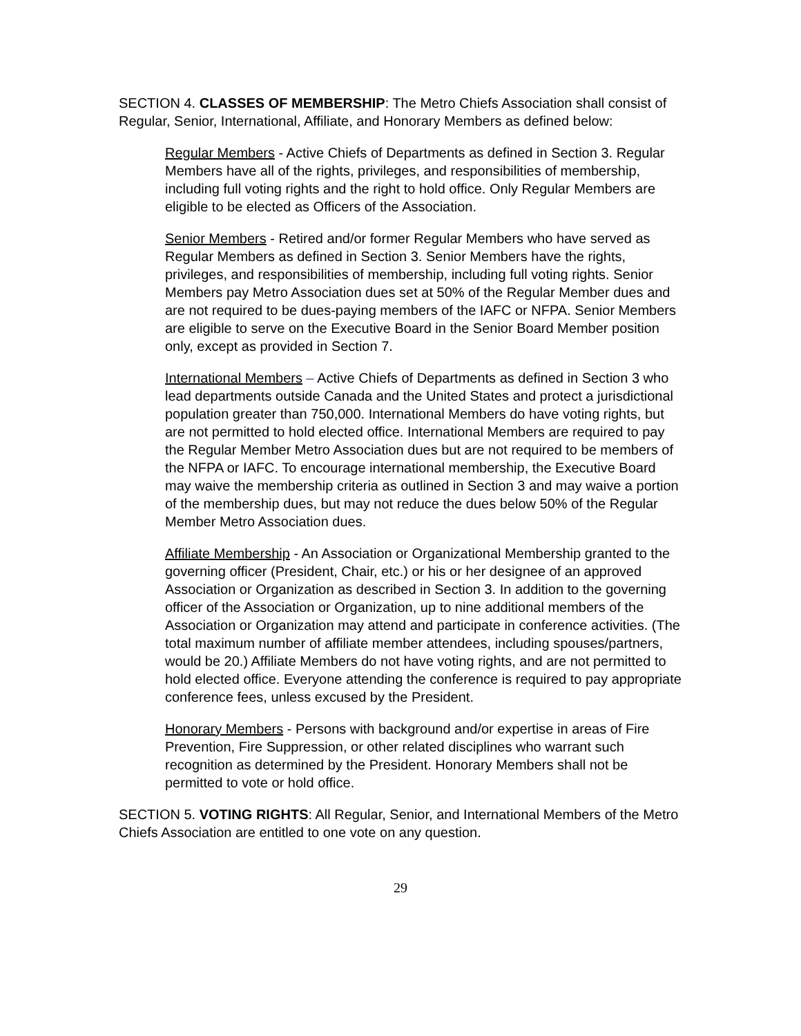SECTION 4. CLASSES OF MEMBERSHIP: The Metro Chiefs Association shall consist of Regular, Senior, International, Affiliate, and Honorary Members as defined below:
Regular Members - Active Chiefs of Departments as defined in Section 3. Regular Members have all of the rights, privileges, and responsibilities of membership, including full voting rights and the right to hold office. Only Regular Members are eligible to be elected as Officers of the Association.
Senior Members - Retired and/or former Regular Members who have served as Regular Members as defined in Section 3. Senior Members have the rights, privileges, and responsibilities of membership, including full voting rights. Senior Members pay Metro Association dues set at 50% of the Regular Member dues and are not required to be dues-paying members of the IAFC or NFPA. Senior Members are eligible to serve on the Executive Board in the Senior Board Member position only, except as provided in Section 7.
International Members – Active Chiefs of Departments as defined in Section 3 who lead departments outside Canada and the United States and protect a jurisdictional population greater than 750,000. International Members do have voting rights, but are not permitted to hold elected office. International Members are required to pay the Regular Member Metro Association dues but are not required to be members of the NFPA or IAFC. To encourage international membership, the Executive Board may waive the membership criteria as outlined in Section 3 and may waive a portion of the membership dues, but may not reduce the dues below 50% of the Regular Member Metro Association dues.
Affiliate Membership - An Association or Organizational Membership granted to the governing officer (President, Chair, etc.) or his or her designee of an approved Association or Organization as described in Section 3. In addition to the governing officer of the Association or Organization, up to nine additional members of the Association or Organization may attend and participate in conference activities. (The total maximum number of affiliate member attendees, including spouses/partners, would be 20.) Affiliate Members do not have voting rights, and are not permitted to hold elected office. Everyone attending the conference is required to pay appropriate conference fees, unless excused by the President.
Honorary Members - Persons with background and/or expertise in areas of Fire Prevention, Fire Suppression, or other related disciplines who warrant such recognition as determined by the President. Honorary Members shall not be permitted to vote or hold office.
SECTION 5. VOTING RIGHTS: All Regular, Senior, and International Members of the Metro Chiefs Association are entitled to one vote on any question.
29